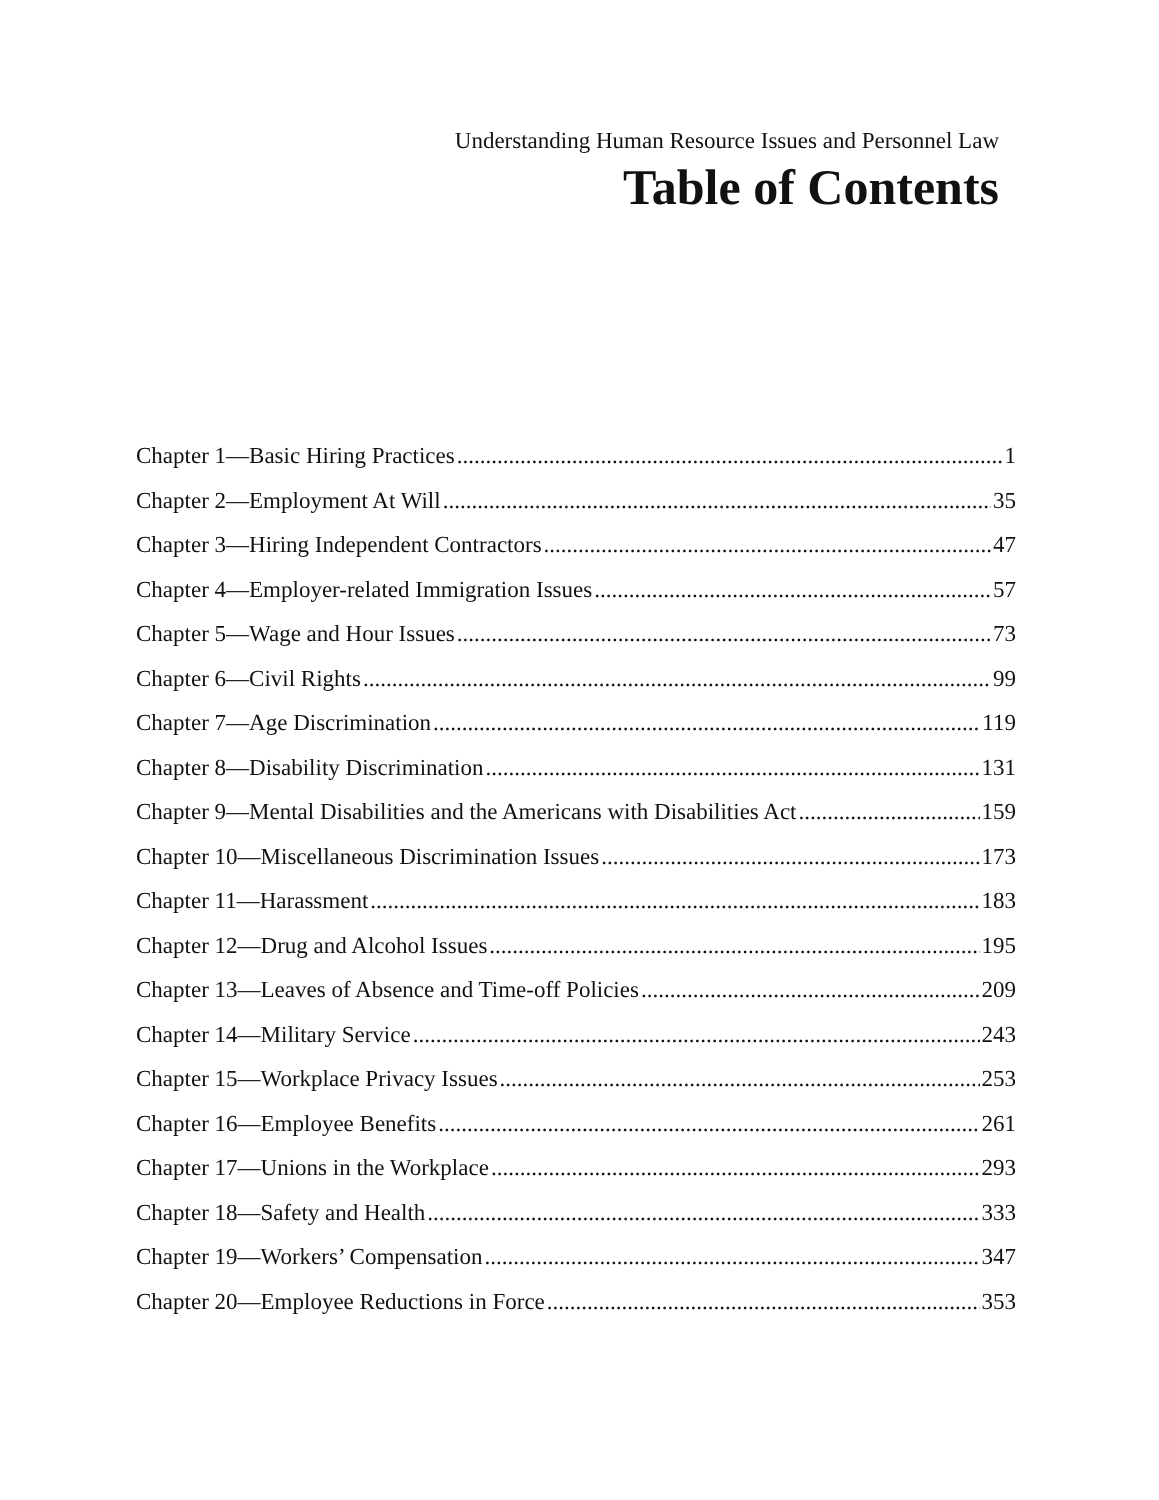Understanding Human Resource Issues and Personnel Law
Table of Contents
Chapter 1—Basic Hiring Practices 1
Chapter 2—Employment At Will 35
Chapter 3—Hiring Independent Contractors 47
Chapter 4—Employer-related Immigration Issues 57
Chapter 5—Wage and Hour Issues 73
Chapter 6—Civil Rights 99
Chapter 7—Age Discrimination 119
Chapter 8—Disability Discrimination 131
Chapter 9—Mental Disabilities and the Americans with Disabilities Act 159
Chapter 10—Miscellaneous Discrimination Issues 173
Chapter 11—Harassment 183
Chapter 12—Drug and Alcohol Issues 195
Chapter 13—Leaves of Absence and Time-off Policies 209
Chapter 14—Military Service 243
Chapter 15—Workplace Privacy Issues 253
Chapter 16—Employee Benefits 261
Chapter 17—Unions in the Workplace 293
Chapter 18—Safety and Health 333
Chapter 19—Workers’ Compensation 347
Chapter 20—Employee Reductions in Force 353